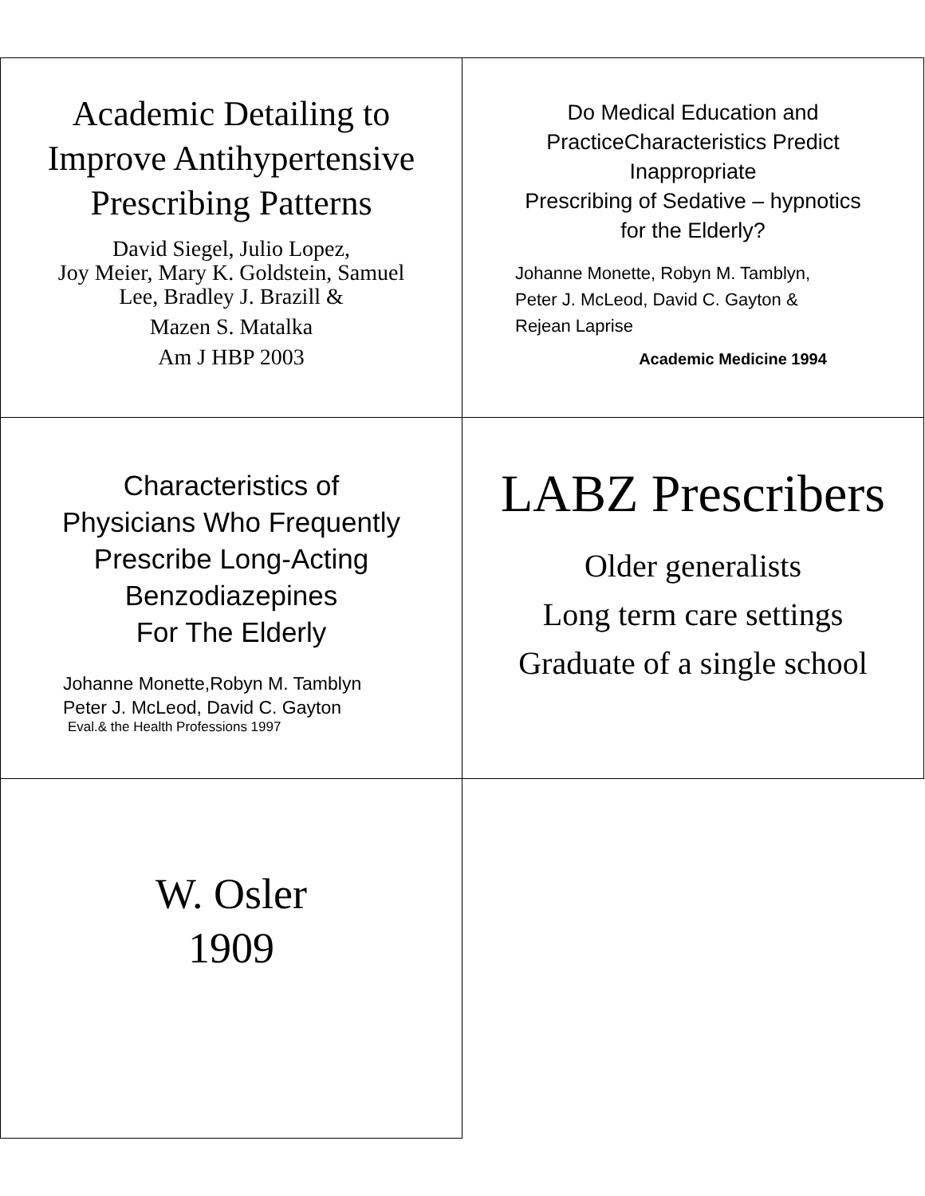Academic Detailing to
Improve Antihypertensive
Prescribing Patterns
David Siegel, Julio Lopez,
Joy Meier, Mary K. Goldstein, Samuel
Lee, Bradley J. Brazill &
Mazen S. Matalka
Am J HBP 2003
Do Medical Education and
PracticeCharacteristics Predict
Inappropriate
Prescribing of Sedative – hypnotics
for the Elderly?
Johanne Monette, Robyn M. Tamblyn,
Peter J. McLeod, David C. Gayton &
Rejean Laprise
Academic Medicine 1994
Characteristics of
Physicians Who Frequently
Prescribe Long-Acting
Benzodiazepines
For The Elderly
Johanne Monette,Robyn M. Tamblyn
Peter J. McLeod, David C. Gayton
Eval.& the Health Professions 1997
LABZ Prescribers
Older generalists
Long term care settings
Graduate of a single school
W. Osler
1909